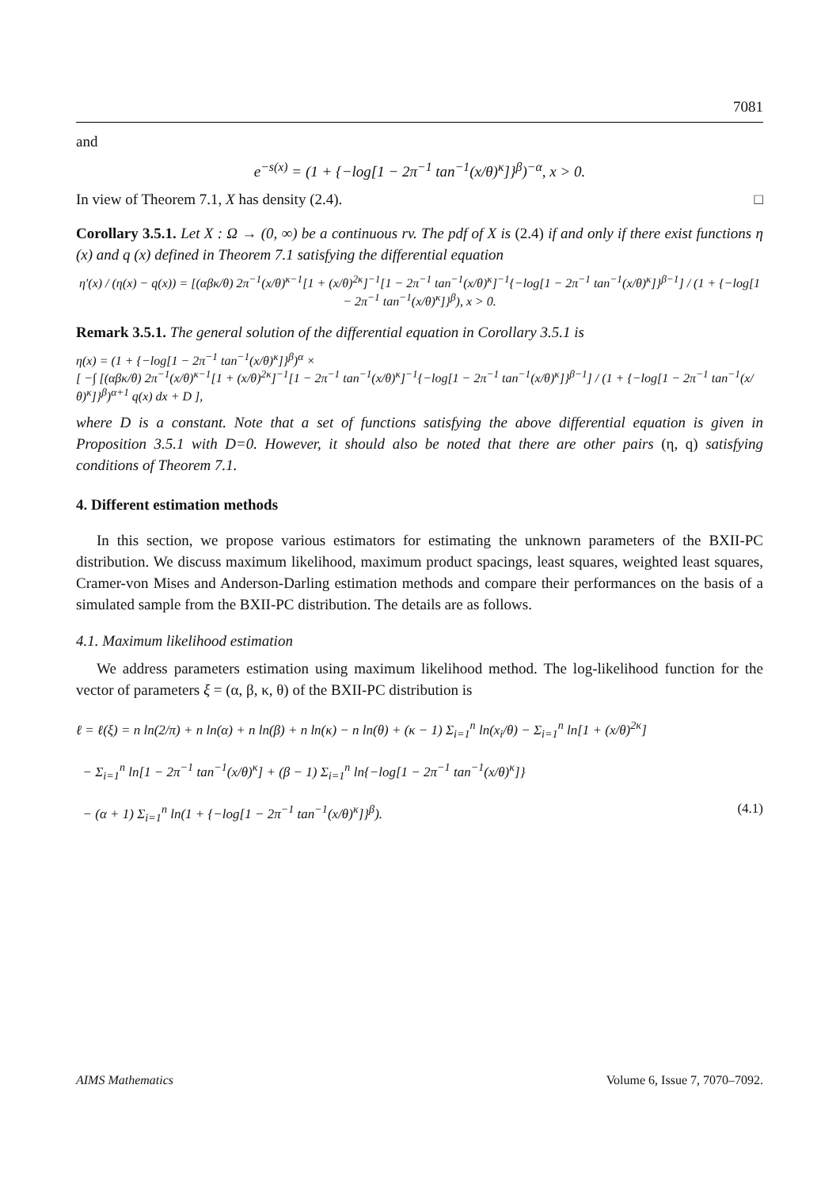7081
and
e<sup>−s(x)</sup> = (1 + {−log[1 − 2π<sup>−1</sup> tan<sup>−1</sup>(x/θ)<sup>κ</sup>]}<sup>β</sup>)<sup>−α</sup>, x > 0.
In view of Theorem 7.1, X has density (2.4). □
Corollary 3.5.1. Let X : Ω → (0, ∞) be a continuous rv. The pdf of X is (2.4) if and only if there exist functions η (x) and q (x) defined in Theorem 7.1 satisfying the differential equation
η′(x) / (η(x) − q(x)) = [(αβκ/θ) 2π<sup>−1</sup>(x/θ)<sup>κ−1</sup>[1 + (x/θ)<sup>2κ</sup>]<sup>−1</sup>[1 − 2π<sup>−1</sup> tan<sup>−1</sup>(x/θ)<sup>κ</sup>]<sup>−1</sup>{−log[1 − 2π<sup>−1</sup> tan<sup>−1</sup>(x/θ)<sup>κ</sup>]}<sup>β−1</sup>] / (1 + {−log[1 − 2π<sup>−1</sup> tan<sup>−1</sup>(x/θ)<sup>κ</sup>]}<sup>β</sup>), x > 0.
Remark 3.5.1. The general solution of the differential equation in Corollary 3.5.1 is
η(x) = (1 + {−log[1 − 2π<sup>−1</sup> tan<sup>−1</sup>(x/θ)<sup>κ</sup>]}<sup>β</sup>)<sup>α</sup> ×
[ −∫ [(αβκ/θ) 2π<sup>−1</sup>(x/θ)<sup>κ−1</sup>[1 + (x/θ)<sup>2κ</sup>]<sup>−1</sup>[1 − 2π<sup>−1</sup> tan<sup>−1</sup>(x/θ)<sup>κ</sup>]<sup>−1</sup>{−log[1 − 2π<sup>−1</sup> tan<sup>−1</sup>(x/θ)<sup>κ</sup>]}<sup>β−1</sup>] / (1 + {−log[1 − 2π<sup>−1</sup> tan<sup>−1</sup>(x/θ)<sup>κ</sup>]}<sup>β</sup>)<sup>α+1</sup> q(x) dx + D ],
where D is a constant. Note that a set of functions satisfying the above differential equation is given in Proposition 3.5.1 with D=0. However, it should also be noted that there are other pairs (η, q) satisfying conditions of Theorem 7.1.
4. Different estimation methods
In this section, we propose various estimators for estimating the unknown parameters of the BXII-PC distribution. We discuss maximum likelihood, maximum product spacings, least squares, weighted least squares, Cramer-von Mises and Anderson-Darling estimation methods and compare their performances on the basis of a simulated sample from the BXII-PC distribution. The details are as follows.
4.1. Maximum likelihood estimation
We address parameters estimation using maximum likelihood method. The log-likelihood function for the vector of parameters ξ = (α, β, κ, θ) of the BXII-PC distribution is
ℓ = ℓ(ξ) = n ln(2/π) + n ln(α) + n ln(β) + n ln(κ) − n ln(θ) + (κ − 1) Σ<sub>i=1</sub><sup>n</sup> ln(x<sub>i</sub>/θ) − Σ<sub>i=1</sub><sup>n</sup> ln[1 + (x/θ)<sup>2κ</sup>]
− Σ<sub>i=1</sub><sup>n</sup> ln[1 − 2π<sup>−1</sup> tan<sup>−1</sup>(x/θ)<sup>κ</sup>] + (β − 1) Σ<sub>i=1</sub><sup>n</sup> ln{−log[1 − 2π<sup>−1</sup> tan<sup>−1</sup>(x/θ)<sup>κ</sup>]}
− (α + 1) Σ<sub>i=1</sub><sup>n</sup> ln(1 + {−log[1 − 2π<sup>−1</sup> tan<sup>−1</sup>(x/θ)<sup>κ</sup>]}<sup>β</sup>). (4.1)
AIMS Mathematics Volume 6, Issue 7, 7070–7092.